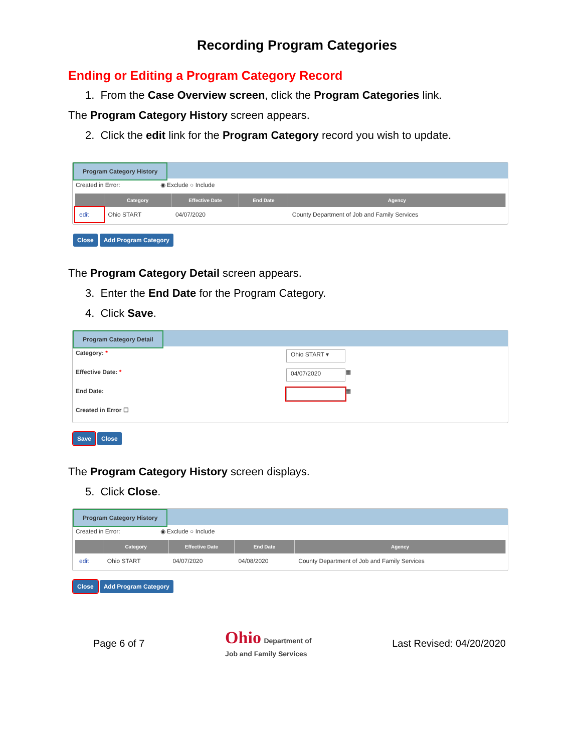Recording Program Categories
Ending or Editing a Program Category Record
1. From the Case Overview screen, click the Program Categories link.
The Program Category History screen appears.
2. Click the edit link for the Program Category record you wish to update.
Program Category History
Created in Error: ◉ Exclude ○ Include
| | Category | Effective Date | End Date | Agency |
| --- | --- | --- | --- | --- |
| edit | Ohio START | 04/07/2020 | | County Department of Job and Family Services |
Close Add Program Category
The Program Category Detail screen appears.
3. Enter the End Date for the Program Category.
4. Click Save.
Program Category Detail
Category: * Ohio START ▾
Effective Date: * 04/07/2020 ▦
End Date: ▦
Created in Error ☐
Save Close
The Program Category History screen displays.
5. Click Close.
Program Category History
Created in Error: ◉ Exclude ○ Include
| | Category | Effective Date | End Date | Agency |
| --- | --- | --- | --- | --- |
| edit | Ohio START | 04/07/2020 | 04/08/2020 | County Department of Job and Family Services |
Close Add Program Category
Page 6 of 7 Ohio Department of
Job and Family Services Last Revised: 04/20/2020